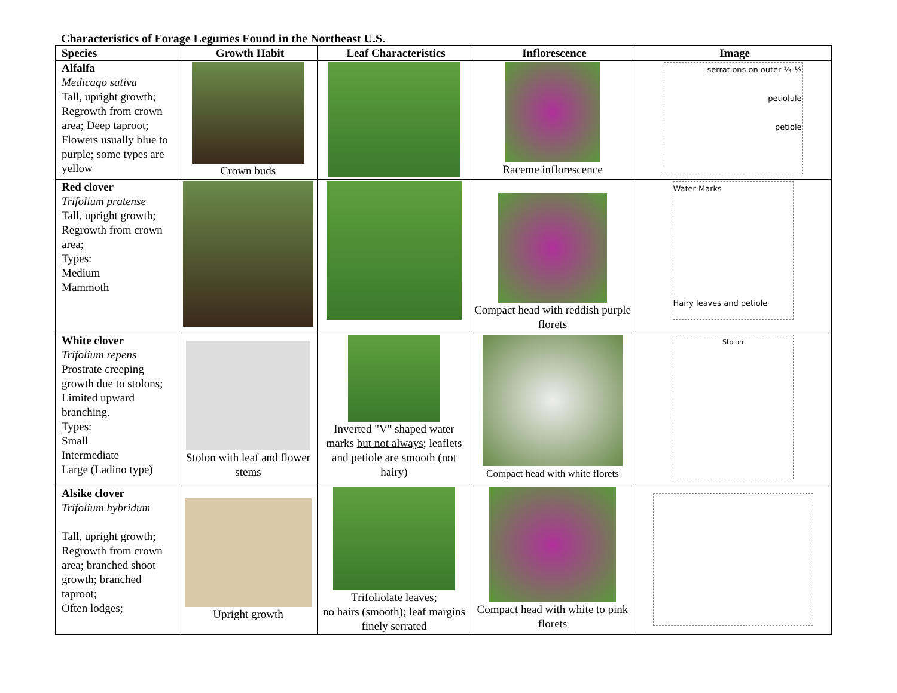Characteristics of Forage Legumes Found in the Northeast U.S.
| Species | Growth Habit | Leaf Characteristics | Inflorescence | Image |
| --- | --- | --- | --- | --- |
| Alfalfa Medicago sativa Tall, upright growth; Regrowth from crown area; Deep taproot; Flowers usually blue to purple; some types are yellow | Crown buds | | Raceme inflorescence | serrations on outer ⅓-½ petiolule petiole |
| Red clover Trifolium pratense Tall, upright growth; Regrowth from crown area; Types : Medium Mammoth | | | Compact head with reddish purple florets | Water Marks Hairy leaves and petiole |
| White clover Trifolium repens Prostrate creeping growth due to stolons; Limited upward branching. Types : Small Intermediate Large (Ladino type) | Stolon with leaf and flower stems | Inverted "V" shaped water marks but not always ; leaflets and petiole are smooth (not hairy) | Compact head with white florets | Stolon |
| Alsike clover Trifolium hybridum Tall, upright growth; Regrowth from crown area; branched shoot growth; branched taproot; Often lodges; | Upright growth | Trifoliolate leaves; no hairs (smooth); leaf margins finely serrated | Compact head with white to pink florets | |